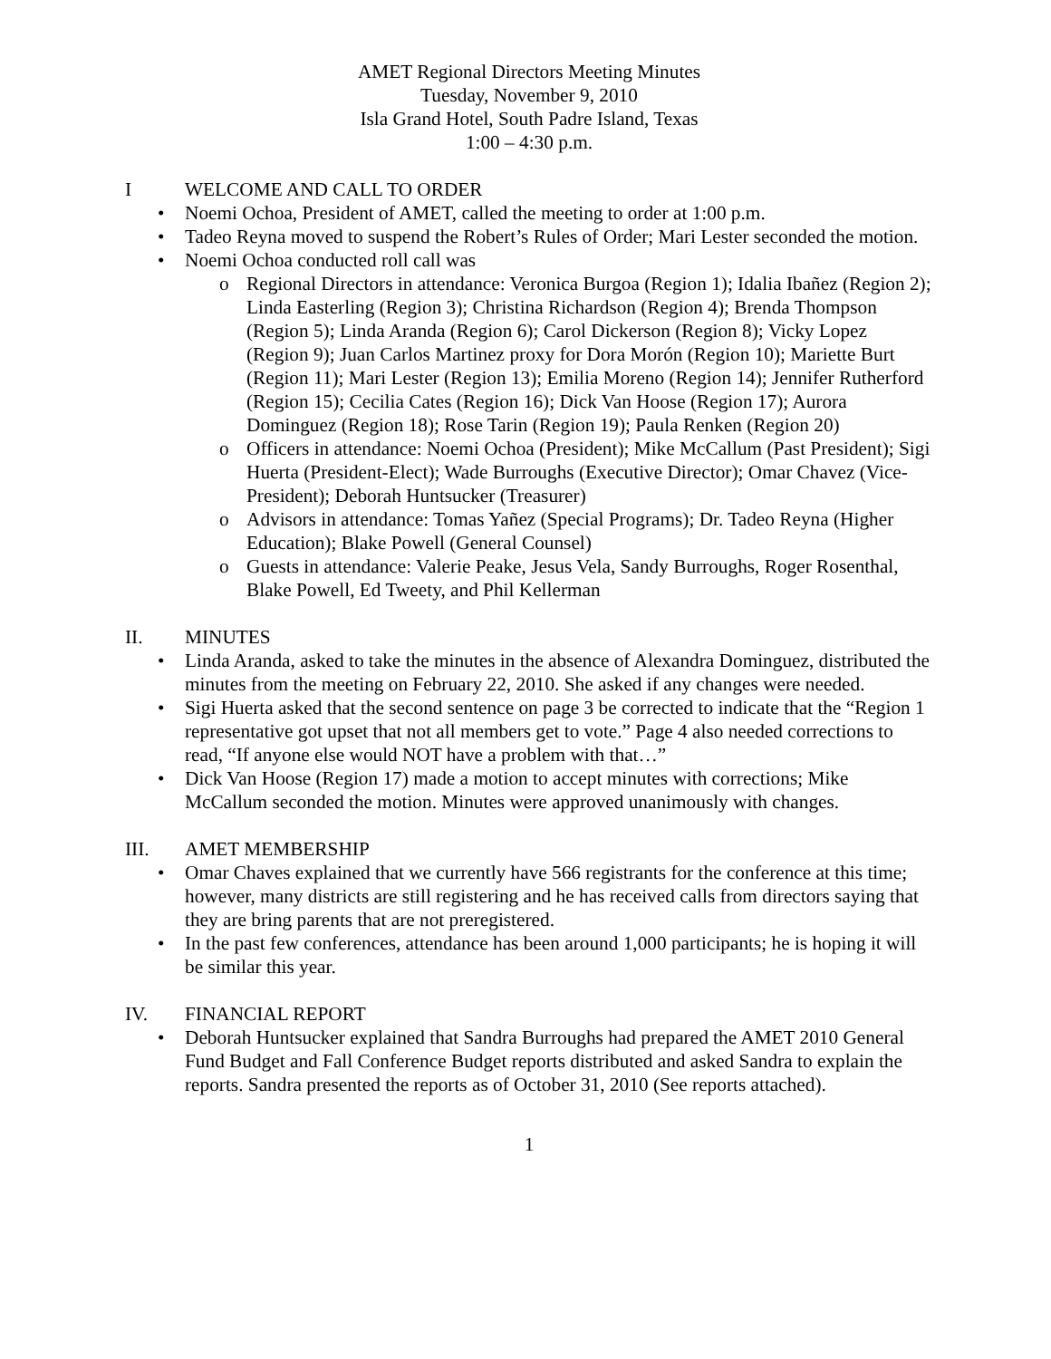AMET Regional Directors Meeting Minutes
Tuesday, November 9, 2010
Isla Grand Hotel, South Padre Island, Texas
1:00 – 4:30 p.m.
I WELCOME AND CALL TO ORDER
Noemi Ochoa, President of AMET, called the meeting to order at 1:00 p.m.
Tadeo Reyna moved to suspend the Robert’s Rules of Order; Mari Lester seconded the motion.
Noemi Ochoa conducted roll call was
Regional Directors in attendance: Veronica Burgoa (Region 1); Idalia Ibañez (Region 2); Linda Easterling (Region 3); Christina Richardson (Region 4); Brenda Thompson (Region 5); Linda Aranda (Region 6); Carol Dickerson (Region 8); Vicky Lopez (Region 9); Juan Carlos Martinez proxy for Dora Morón (Region 10); Mariette Burt (Region 11); Mari Lester (Region 13); Emilia Moreno (Region 14); Jennifer Rutherford (Region 15); Cecilia Cates (Region 16); Dick Van Hoose (Region 17); Aurora Dominguez (Region 18); Rose Tarin (Region 19); Paula Renken (Region 20)
Officers in attendance: Noemi Ochoa (President); Mike McCallum (Past President); Sigi Huerta (President-Elect); Wade Burroughs (Executive Director); Omar Chavez (Vice-President); Deborah Huntsucker (Treasurer)
Advisors in attendance: Tomas Yañez (Special Programs); Dr. Tadeo Reyna (Higher Education); Blake Powell (General Counsel)
Guests in attendance: Valerie Peake, Jesus Vela, Sandy Burroughs, Roger Rosenthal, Blake Powell, Ed Tweety, and Phil Kellerman
II. MINUTES
Linda Aranda, asked to take the minutes in the absence of Alexandra Dominguez, distributed the minutes from the meeting on February 22, 2010. She asked if any changes were needed.
Sigi Huerta asked that the second sentence on page 3 be corrected to indicate that the “Region 1 representative got upset that not all members get to vote.” Page 4 also needed corrections to read, “If anyone else would NOT have a problem with that…”
Dick Van Hoose (Region 17) made a motion to accept minutes with corrections; Mike McCallum seconded the motion. Minutes were approved unanimously with changes.
III. AMET MEMBERSHIP
Omar Chaves explained that we currently have 566 registrants for the conference at this time; however, many districts are still registering and he has received calls from directors saying that they are bring parents that are not preregistered.
In the past few conferences, attendance has been around 1,000 participants; he is hoping it will be similar this year.
IV. FINANCIAL REPORT
Deborah Huntsucker explained that Sandra Burroughs had prepared the AMET 2010 General Fund Budget and Fall Conference Budget reports distributed and asked Sandra to explain the reports. Sandra presented the reports as of October 31, 2010 (See reports attached).
1